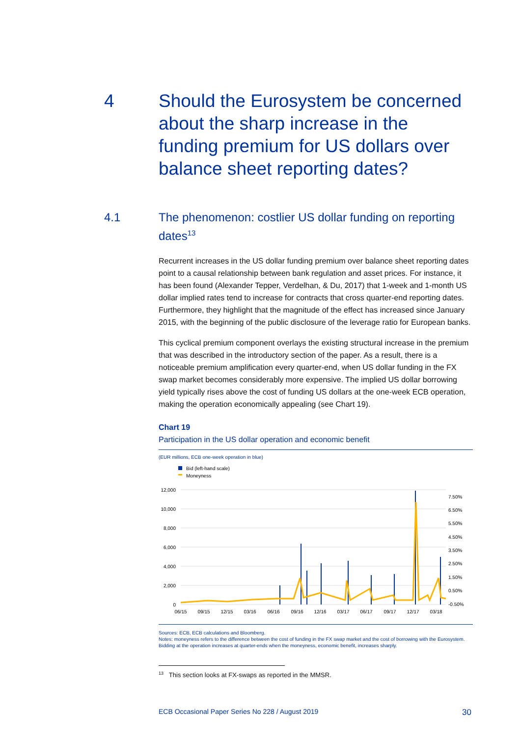4 Should the Eurosystem be concerned about the sharp increase in the funding premium for US dollars over balance sheet reporting dates?
4.1 The phenomenon: costlier US dollar funding on reporting dates<sup>13</sup>
Recurrent increases in the US dollar funding premium over balance sheet reporting dates point to a causal relationship between bank regulation and asset prices. For instance, it has been found (Alexander Tepper, Verdelhan, & Du, 2017) that 1-week and 1-month US dollar implied rates tend to increase for contracts that cross quarter-end reporting dates. Furthermore, they highlight that the magnitude of the effect has increased since January 2015, with the beginning of the public disclosure of the leverage ratio for European banks.
This cyclical premium component overlays the existing structural increase in the premium that was described in the introductory section of the paper. As a result, there is a noticeable premium amplification every quarter-end, when US dollar funding in the FX swap market becomes considerably more expensive. The implied US dollar borrowing yield typically rises above the cost of funding US dollars at the one-week ECB operation, making the operation economically appealing (see Chart 19).
Chart 19
Participation in the US dollar operation and economic benefit
(EUR millions, ECB one-week operation in blue)
Bid (left-hand scale)
Moneyness
12,000
10,000
8,000
6,000
4,000
2,000
0
7.50%
6.50%
5.50%
4.50%
3.50%
2.50%
1.50%
0.50%
-0.50%
06/15
09/15
12/15
03/16
06/16
09/16
12/16
03/17
06/17
09/17
12/17
03/18
Sources: ECB, ECB calculations and Bloomberg.
Notes: moneyness refers to the difference between the cost of funding in the FX swap market and the cost of borrowing with the Eurosystem. Bidding at the operation increases at quarter-ends when the moneyness, economic benefit, increases sharply.
<sup>13</sup> This section looks at FX-swaps as reported in the MMSR.
ECB Occasional Paper Series No 228 / August 2019 30